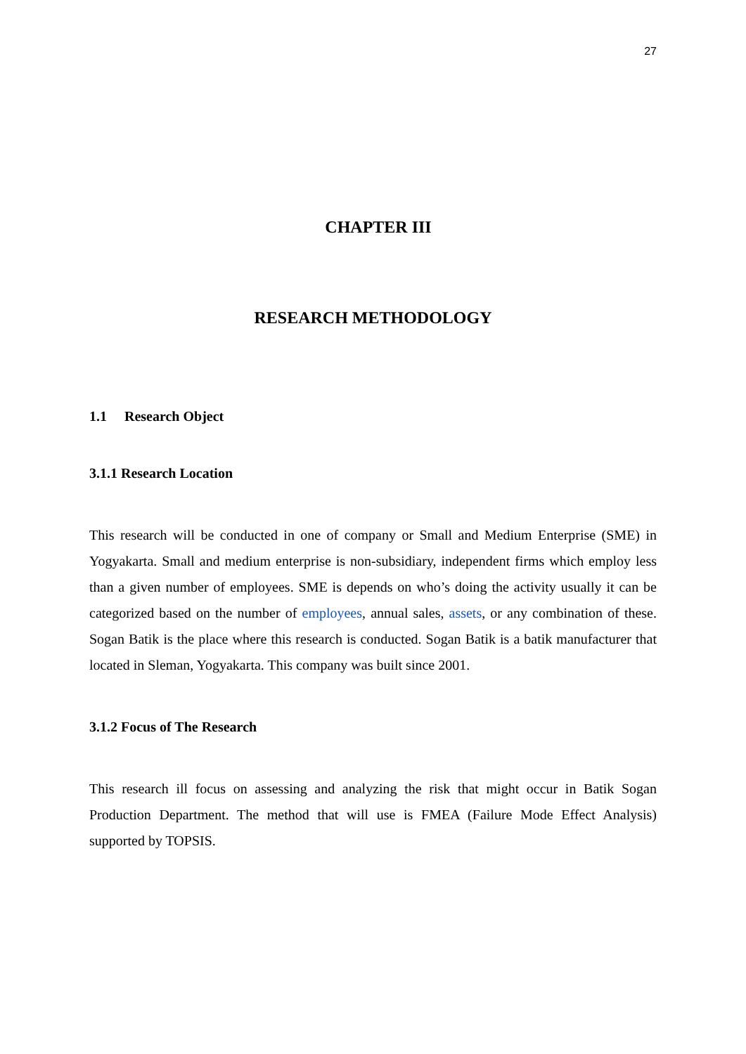27
CHAPTER III
RESEARCH METHODOLOGY
1.1 Research Object
3.1.1 Research Location
This research will be conducted in one of company or Small and Medium Enterprise (SME) in Yogyakarta. Small and medium enterprise is non-subsidiary, independent firms which employ less than a given number of employees. SME is depends on who’s doing the activity usually it can be categorized based on the number of employees, annual sales, assets, or any combination of these. Sogan Batik is the place where this research is conducted. Sogan Batik is a batik manufacturer that located in Sleman, Yogyakarta. This company was built since 2001.
3.1.2 Focus of The Research
This research ill focus on assessing and analyzing the risk that might occur in Batik Sogan Production Department. The method that will use is FMEA (Failure Mode Effect Analysis) supported by TOPSIS.